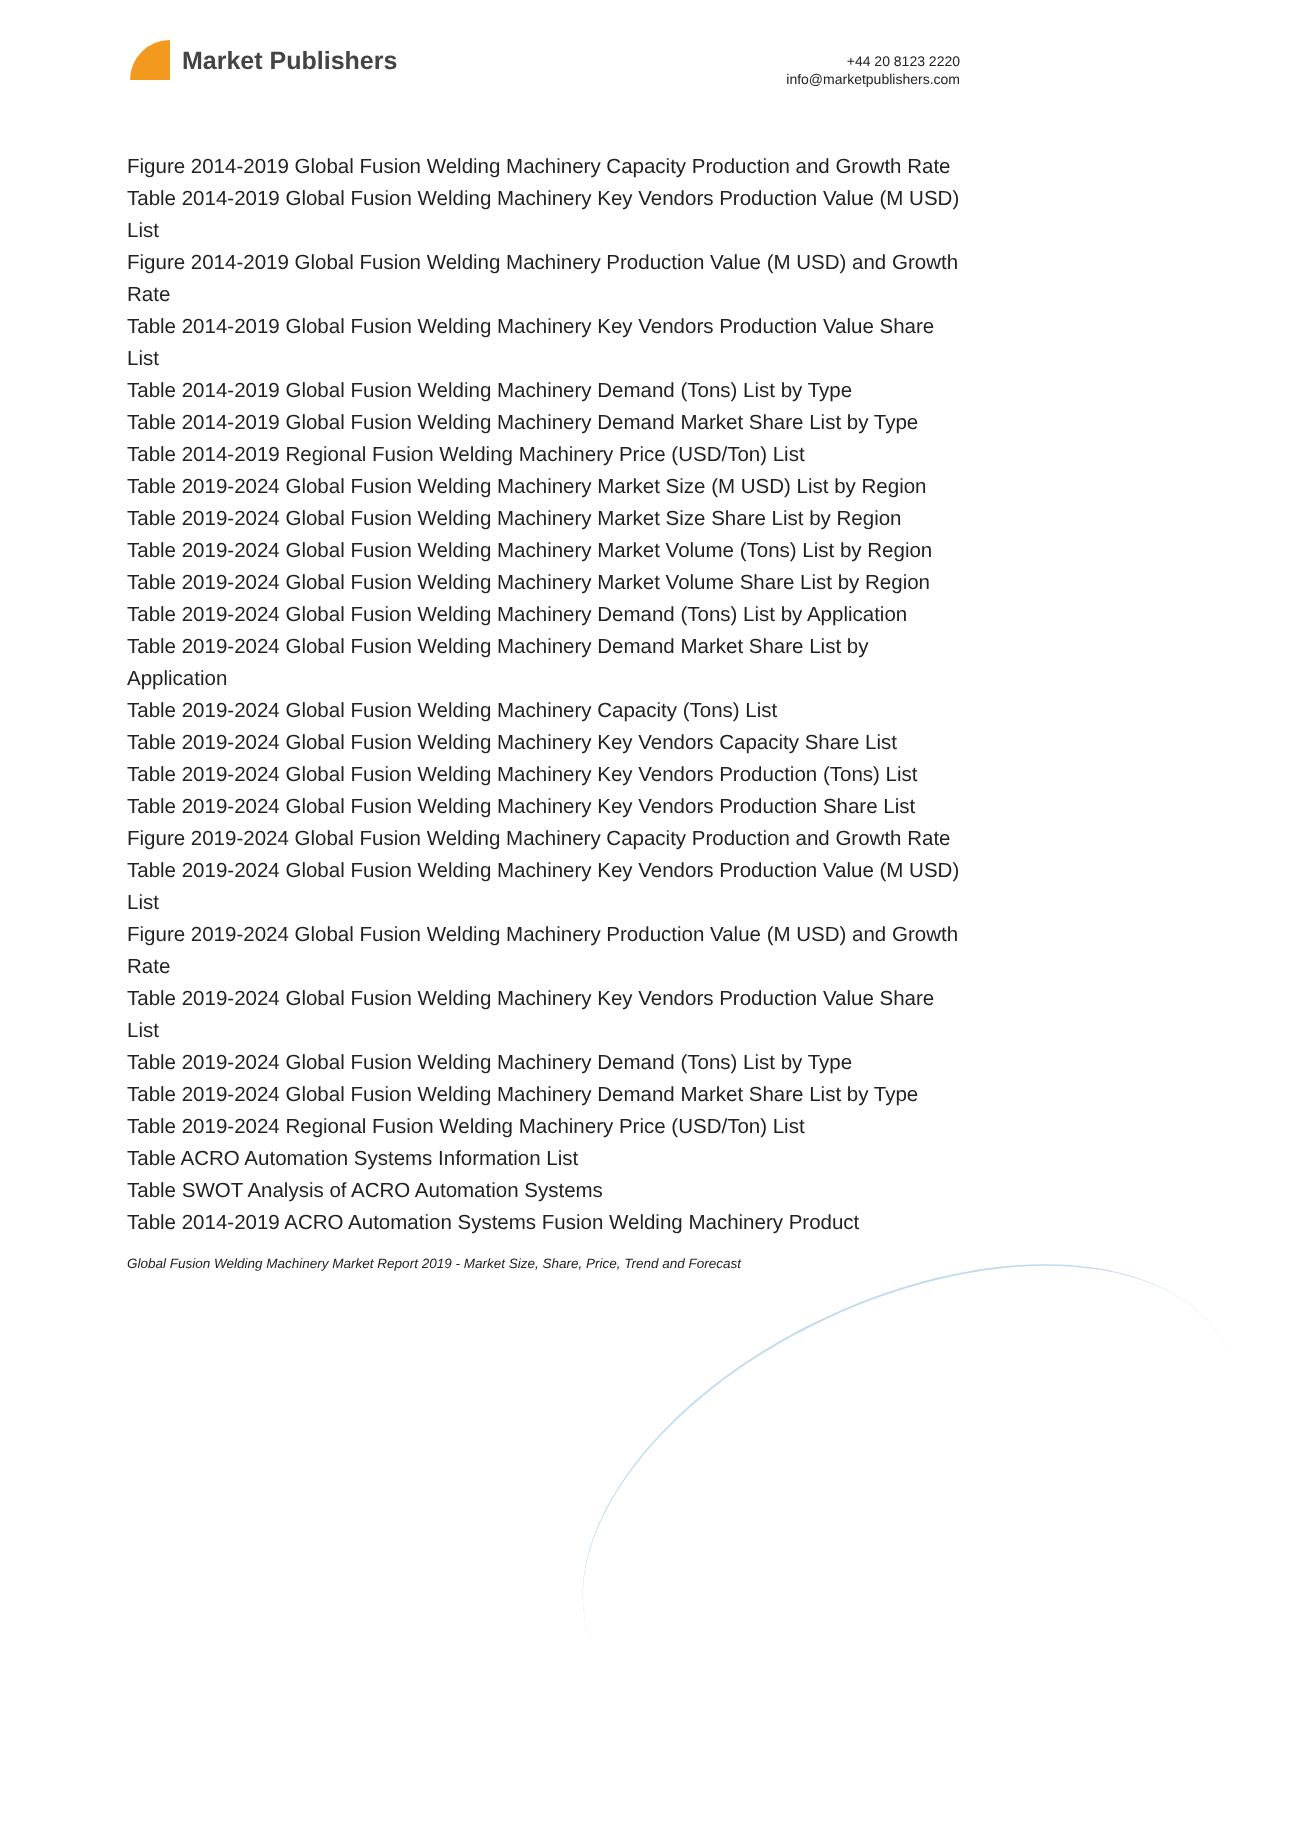Market Publishers
+44 20 8123 2220
info@marketpublishers.com
Figure 2014-2019 Global Fusion Welding Machinery Capacity Production and Growth Rate
Table 2014-2019 Global Fusion Welding Machinery Key Vendors Production Value (M USD) List
Figure 2014-2019 Global Fusion Welding Machinery Production Value (M USD) and Growth Rate
Table 2014-2019 Global Fusion Welding Machinery Key Vendors Production Value Share List
Table 2014-2019 Global Fusion Welding Machinery Demand (Tons) List by Type
Table 2014-2019 Global Fusion Welding Machinery Demand Market Share List by Type
Table 2014-2019 Regional Fusion Welding Machinery Price (USD/Ton) List
Table 2019-2024 Global Fusion Welding Machinery Market Size (M USD) List by Region
Table 2019-2024 Global Fusion Welding Machinery Market Size Share List by Region
Table 2019-2024 Global Fusion Welding Machinery Market Volume (Tons) List by Region
Table 2019-2024 Global Fusion Welding Machinery Market Volume Share List by Region
Table 2019-2024 Global Fusion Welding Machinery Demand (Tons) List by Application
Table 2019-2024 Global Fusion Welding Machinery Demand Market Share List by Application
Table 2019-2024 Global Fusion Welding Machinery Capacity (Tons) List
Table 2019-2024 Global Fusion Welding Machinery Key Vendors Capacity Share List
Table 2019-2024 Global Fusion Welding Machinery Key Vendors Production (Tons) List
Table 2019-2024 Global Fusion Welding Machinery Key Vendors Production Share List
Figure 2019-2024 Global Fusion Welding Machinery Capacity Production and Growth Rate
Table 2019-2024 Global Fusion Welding Machinery Key Vendors Production Value (M USD) List
Figure 2019-2024 Global Fusion Welding Machinery Production Value (M USD) and Growth Rate
Table 2019-2024 Global Fusion Welding Machinery Key Vendors Production Value Share List
Table 2019-2024 Global Fusion Welding Machinery Demand (Tons) List by Type
Table 2019-2024 Global Fusion Welding Machinery Demand Market Share List by Type
Table 2019-2024 Regional Fusion Welding Machinery Price (USD/Ton) List
Table ACRO Automation Systems Information List
Table SWOT Analysis of ACRO Automation Systems
Table 2014-2019 ACRO Automation Systems Fusion Welding Machinery Product
Global Fusion Welding Machinery Market Report 2019 - Market Size, Share, Price, Trend and Forecast